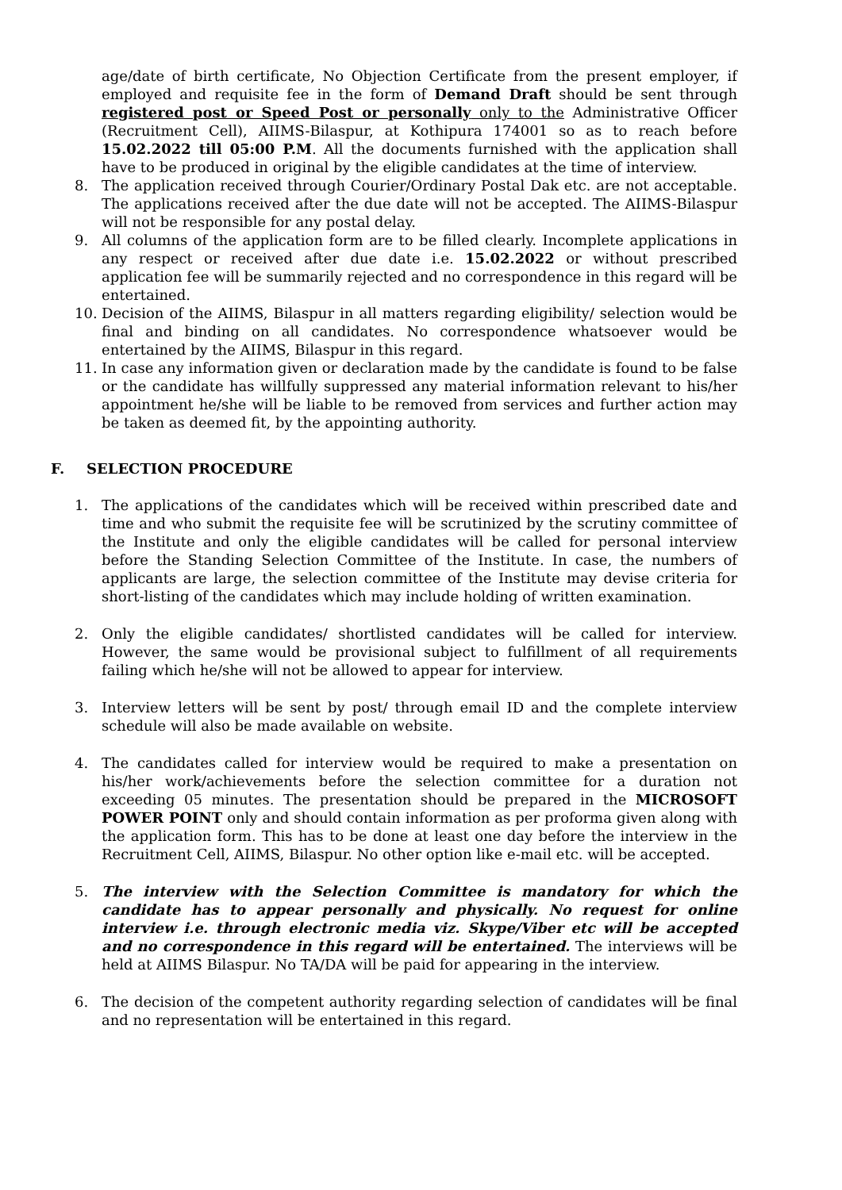age/date of birth certificate, No Objection Certificate from the present employer, if employed and requisite fee in the form of Demand Draft should be sent through registered post or Speed Post or personally only to the Administrative Officer (Recruitment Cell), AIIMS-Bilaspur, at Kothipura 174001 so as to reach before 15.02.2022 till 05:00 P.M. All the documents furnished with the application shall have to be produced in original by the eligible candidates at the time of interview.
8. The application received through Courier/Ordinary Postal Dak etc. are not acceptable. The applications received after the due date will not be accepted. The AIIMS-Bilaspur will not be responsible for any postal delay.
9. All columns of the application form are to be filled clearly. Incomplete applications in any respect or received after due date i.e. 15.02.2022 or without prescribed application fee will be summarily rejected and no correspondence in this regard will be entertained.
10. Decision of the AIIMS, Bilaspur in all matters regarding eligibility/ selection would be final and binding on all candidates. No correspondence whatsoever would be entertained by the AIIMS, Bilaspur in this regard.
11. In case any information given or declaration made by the candidate is found to be false or the candidate has willfully suppressed any material information relevant to his/her appointment he/she will be liable to be removed from services and further action may be taken as deemed fit, by the appointing authority.
F. SELECTION PROCEDURE
1. The applications of the candidates which will be received within prescribed date and time and who submit the requisite fee will be scrutinized by the scrutiny committee of the Institute and only the eligible candidates will be called for personal interview before the Standing Selection Committee of the Institute. In case, the numbers of applicants are large, the selection committee of the Institute may devise criteria for short-listing of the candidates which may include holding of written examination.
2. Only the eligible candidates/ shortlisted candidates will be called for interview. However, the same would be provisional subject to fulfillment of all requirements failing which he/she will not be allowed to appear for interview.
3. Interview letters will be sent by post/ through email ID and the complete interview schedule will also be made available on website.
4. The candidates called for interview would be required to make a presentation on his/her work/achievements before the selection committee for a duration not exceeding 05 minutes. The presentation should be prepared in the MICROSOFT POWER POINT only and should contain information as per proforma given along with the application form. This has to be done at least one day before the interview in the Recruitment Cell, AIIMS, Bilaspur. No other option like e-mail etc. will be accepted.
5. The interview with the Selection Committee is mandatory for which the candidate has to appear personally and physically. No request for online interview i.e. through electronic media viz. Skype/Viber etc will be accepted and no correspondence in this regard will be entertained. The interviews will be held at AIIMS Bilaspur. No TA/DA will be paid for appearing in the interview.
6. The decision of the competent authority regarding selection of candidates will be final and no representation will be entertained in this regard.